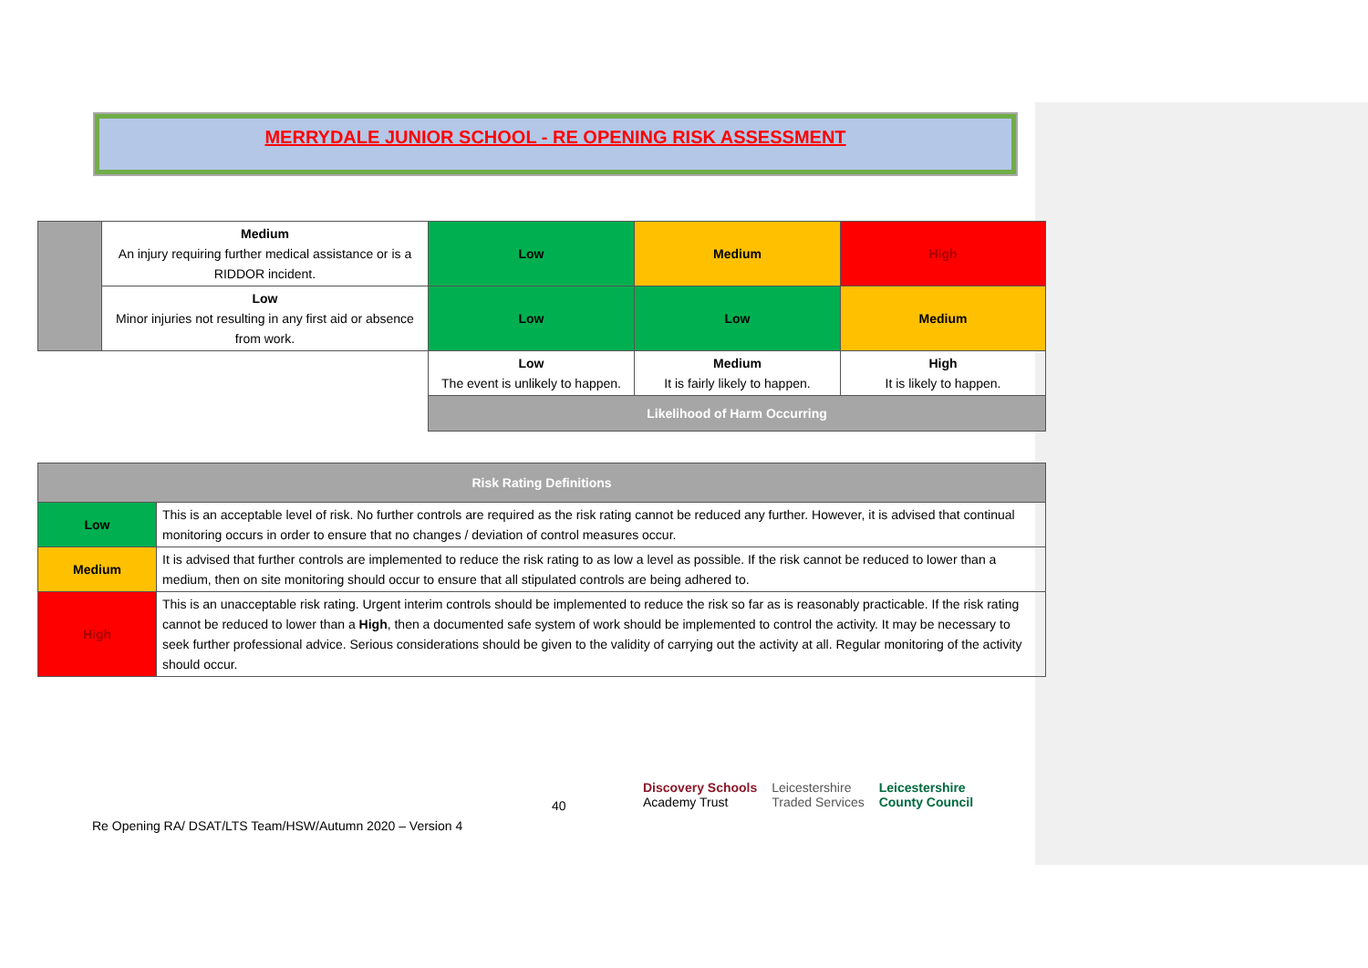MERRYDALE JUNIOR SCHOOL - RE OPENING RISK ASSESSMENT
| | Medium An injury requiring further medical assistance or is a RIDDOR incident. | Low | Medium | High |
| | Low Minor injuries not resulting in any first aid or absence from work. | Low | Low | Medium |
| | | Low The event is unlikely to happen. | Medium It is fairly likely to happen. | High It is likely to happen. |
| | | Likelihood of Harm Occurring | | |
| Risk Rating Definitions | |
| Low | This is an acceptable level of risk. No further controls are required as the risk rating cannot be reduced any further. However, it is advised that continual monitoring occurs in order to ensure that no changes / deviation of control measures occur. |
| Medium | It is advised that further controls are implemented to reduce the risk rating to as low a level as possible. If the risk cannot be reduced to lower than a medium, then on site monitoring should occur to ensure that all stipulated controls are being adhered to. |
| High | This is an unacceptable risk rating. Urgent interim controls should be implemented to reduce the risk so far as is reasonably practicable. If the risk rating cannot be reduced to lower than a High , then a documented safe system of work should be implemented to control the activity. It may be necessary to seek further professional advice. Serious considerations should be given to the validity of carrying out the activity at all. Regular monitoring of the activity should occur. |
40
Discovery Schools
Academy Trust
Leicestershire
Traded Services
Leicestershire
County Council
Re Opening RA/ DSAT/LTS Team/HSW/Autumn 2020 – Version 4